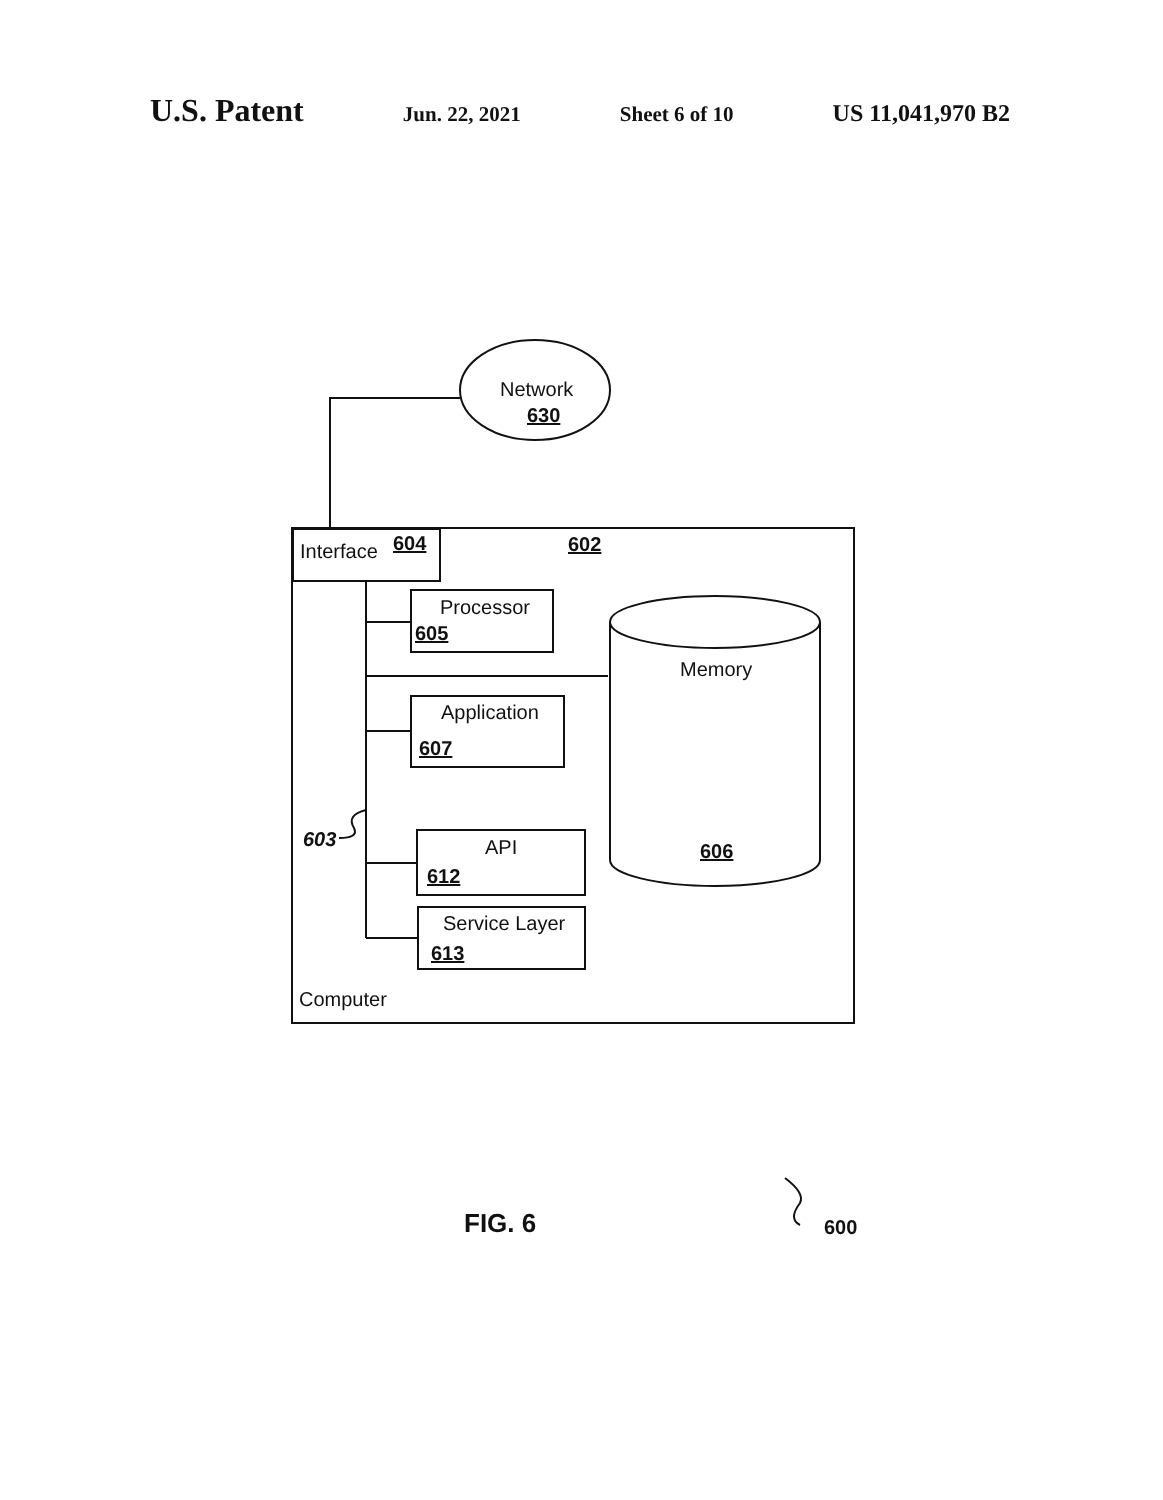U.S. Patent Jun. 22, 2021 Sheet 6 of 10 US 11,041,970 B2
Network
630
Interface 604 602
Processor
605
Memory
Application
607
603 API
612
606
Service Layer
613
Computer
FIG. 6 600